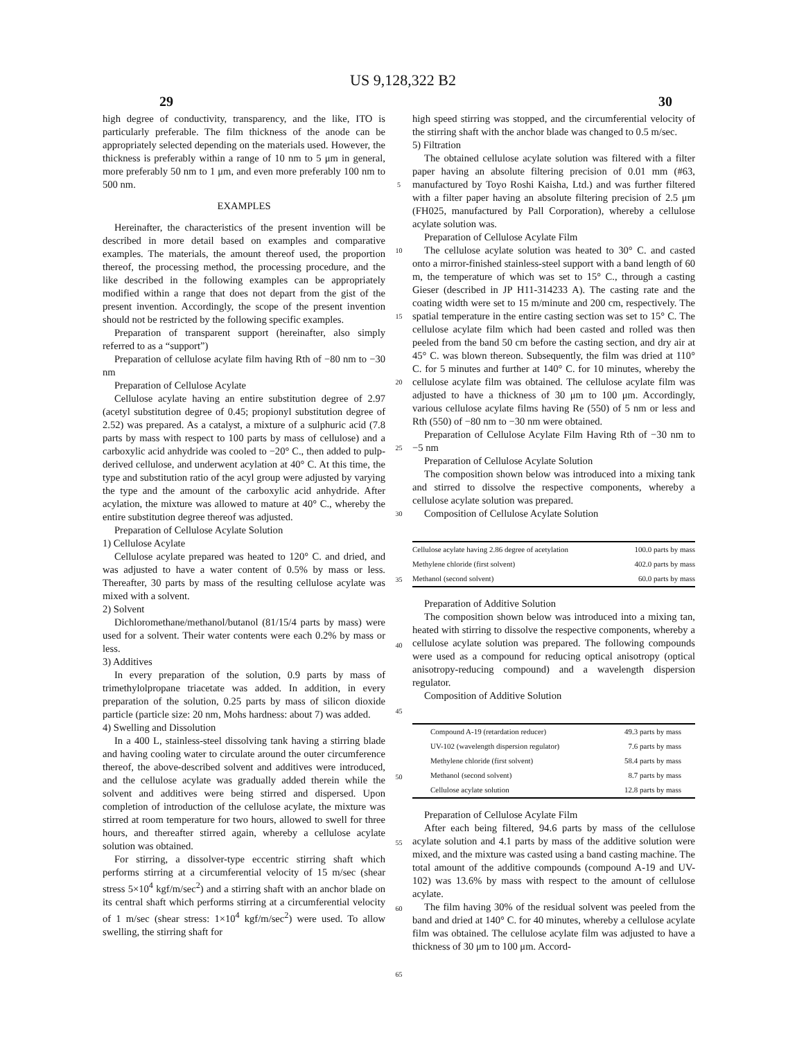US 9,128,322 B2
29 30
high degree of conductivity, transparency, and the like, ITO is particularly preferable. The film thickness of the anode can be appropriately selected depending on the materials used. However, the thickness is preferably within a range of 10 nm to 5 μm in general, more preferably 50 nm to 1 μm, and even more preferably 100 nm to 500 nm.
EXAMPLES
Hereinafter, the characteristics of the present invention will be described in more detail based on examples and comparative examples. The materials, the amount thereof used, the proportion thereof, the processing method, the processing procedure, and the like described in the following examples can be appropriately modified within a range that does not depart from the gist of the present invention. Accordingly, the scope of the present invention should not be restricted by the following specific examples.
Preparation of transparent support (hereinafter, also simply referred to as a “support”)
Preparation of cellulose acylate film having Rth of −80 nm to −30 nm
Preparation of Cellulose Acylate
Cellulose acylate having an entire substitution degree of 2.97 (acetyl substitution degree of 0.45; propionyl substitution degree of 2.52) was prepared. As a catalyst, a mixture of a sulphuric acid (7.8 parts by mass with respect to 100 parts by mass of cellulose) and a carboxylic acid anhydride was cooled to −20° C., then added to pulp-derived cellulose, and underwent acylation at 40° C. At this time, the type and substitution ratio of the acyl group were adjusted by varying the type and the amount of the carboxylic acid anhydride. After acylation, the mixture was allowed to mature at 40° C., whereby the entire substitution degree thereof was adjusted.
Preparation of Cellulose Acylate Solution
1) Cellulose Acylate
Cellulose acylate prepared was heated to 120° C. and dried, and was adjusted to have a water content of 0.5% by mass or less. Thereafter, 30 parts by mass of the resulting cellulose acylate was mixed with a solvent.
2) Solvent
Dichloromethane/methanol/butanol (81/15/4 parts by mass) were used for a solvent. Their water contents were each 0.2% by mass or less.
3) Additives
In every preparation of the solution, 0.9 parts by mass of trimethylolpropane triacetate was added. In addition, in every preparation of the solution, 0.25 parts by mass of silicon dioxide particle (particle size: 20 nm, Mohs hardness: about 7) was added.
4) Swelling and Dissolution
In a 400 L, stainless-steel dissolving tank having a stirring blade and having cooling water to circulate around the outer circumference thereof, the above-described solvent and additives were introduced, and the cellulose acylate was gradually added therein while the solvent and additives were being stirred and dispersed. Upon completion of introduction of the cellulose acylate, the mixture was stirred at room temperature for two hours, allowed to swell for three hours, and thereafter stirred again, whereby a cellulose acylate solution was obtained.
For stirring, a dissolver-type eccentric stirring shaft which performs stirring at a circumferential velocity of 15 m/sec (shear stress 5×10<sup>4</sup> kgf/m/sec<sup>2</sup>) and a stirring shaft with an anchor blade on its central shaft which performs stirring at a circumferential velocity of 1 m/sec (shear stress: 1×10<sup>4</sup> kgf/m/sec<sup>2</sup>) were used. To allow swelling, the stirring shaft for
5
10
15
20
25
30
35
40
45
50
55
60
65
high speed stirring was stopped, and the circumferential velocity of the stirring shaft with the anchor blade was changed to 0.5 m/sec.
5) Filtration
The obtained cellulose acylate solution was filtered with a filter paper having an absolute filtering precision of 0.01 mm (#63, manufactured by Toyo Roshi Kaisha, Ltd.) and was further filtered with a filter paper having an absolute filtering precision of 2.5 μm (FH025, manufactured by Pall Corporation), whereby a cellulose acylate solution was.
Preparation of Cellulose Acylate Film
The cellulose acylate solution was heated to 30° C. and casted onto a mirror-finished stainless-steel support with a band length of 60 m, the temperature of which was set to 15° C., through a casting Gieser (described in JP H11-314233 A). The casting rate and the coating width were set to 15 m/minute and 200 cm, respectively. The spatial temperature in the entire casting section was set to 15° C. The cellulose acylate film which had been casted and rolled was then peeled from the band 50 cm before the casting section, and dry air at 45° C. was blown thereon. Subsequently, the film was dried at 110° C. for 5 minutes and further at 140° C. for 10 minutes, whereby the cellulose acylate film was obtained. The cellulose acylate film was adjusted to have a thickness of 30 μm to 100 μm. Accordingly, various cellulose acylate films having Re (550) of 5 nm or less and Rth (550) of −80 nm to −30 nm were obtained.
Preparation of Cellulose Acylate Film Having Rth of −30 nm to −5 nm
Preparation of Cellulose Acylate Solution
The composition shown below was introduced into a mixing tank and stirred to dissolve the respective components, whereby a cellulose acylate solution was prepared.
Composition of Cellulose Acylate Solution
| Cellulose acylate having 2.86 degree of acetylation | 100.0 parts by mass |
| Methylene chloride (first solvent) | 402.0 parts by mass |
| Methanol (second solvent) | 60.0 parts by mass |
Preparation of Additive Solution
The composition shown below was introduced into a mixing tan, heated with stirring to dissolve the respective components, whereby a cellulose acylate solution was prepared. The following compounds were used as a compound for reducing optical anisotropy (optical anisotropy-reducing compound) and a wavelength dispersion regulator.
Composition of Additive Solution
| Compound A-19 (retardation reducer) | 49.3 parts by mass |
| UV-102 (wavelength dispersion regulator) | 7.6 parts by mass |
| Methylene chloride (first solvent) | 58.4 parts by mass |
| Methanol (second solvent) | 8.7 parts by mass |
| Cellulose acylate solution | 12.8 parts by mass |
Preparation of Cellulose Acylate Film
After each being filtered, 94.6 parts by mass of the cellulose acylate solution and 4.1 parts by mass of the additive solution were mixed, and the mixture was casted using a band casting machine. The total amount of the additive compounds (compound A-19 and UV-102) was 13.6% by mass with respect to the amount of cellulose acylate.
The film having 30% of the residual solvent was peeled from the band and dried at 140° C. for 40 minutes, whereby a cellulose acylate film was obtained. The cellulose acylate film was adjusted to have a thickness of 30 μm to 100 μm. Accord-